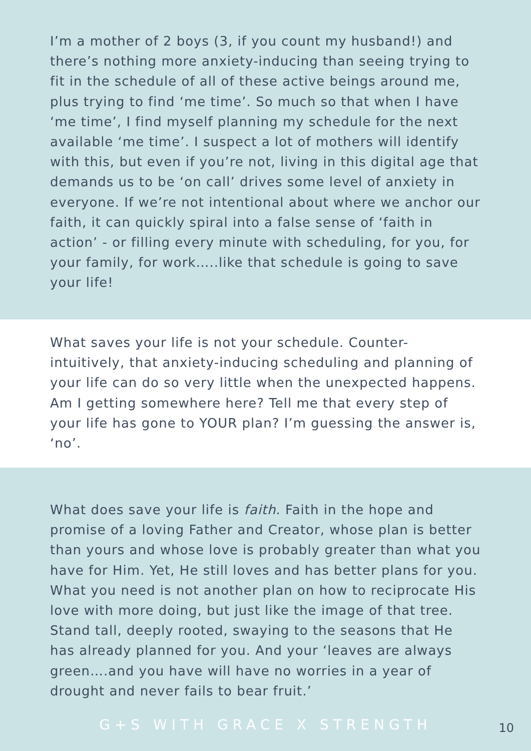I’m a mother of 2 boys (3, if you count my husband!) and there’s nothing more anxiety-inducing than seeing trying to fit in the schedule of all of these active beings around me, plus trying to find ‘me time’. So much so that when I have ‘me time’, I find myself planning my schedule for the next available ‘me time’. I suspect a lot of mothers will identify with this, but even if you’re not, living in this digital age that demands us to be ‘on call’ drives some level of anxiety in everyone. If we’re not intentional about where we anchor our faith, it can quickly spiral into a false sense of ‘faith in action’ - or filling every minute with scheduling, for you, for your family, for work…..like that schedule is going to save your life!
What saves your life is not your schedule. Counter-intuitively, that anxiety-inducing scheduling and planning of your life can do so very little when the unexpected happens. Am I getting somewhere here? Tell me that every step of your life has gone to YOUR plan? I’m guessing the answer is, ‘no’.
What does save your life is faith. Faith in the hope and promise of a loving Father and Creator, whose plan is better than yours and whose love is probably greater than what you have for Him. Yet, He still loves and has better plans for you. What you need is not another plan on how to reciprocate His love with more doing, but just like the image of that tree. Stand tall, deeply rooted, swaying to the seasons that He has already planned for you. And your ‘leaves are always green….and you have will have no worries in a year of drought and never fails to bear fruit.’
G+S WITH GRACE X STRENGTH
10